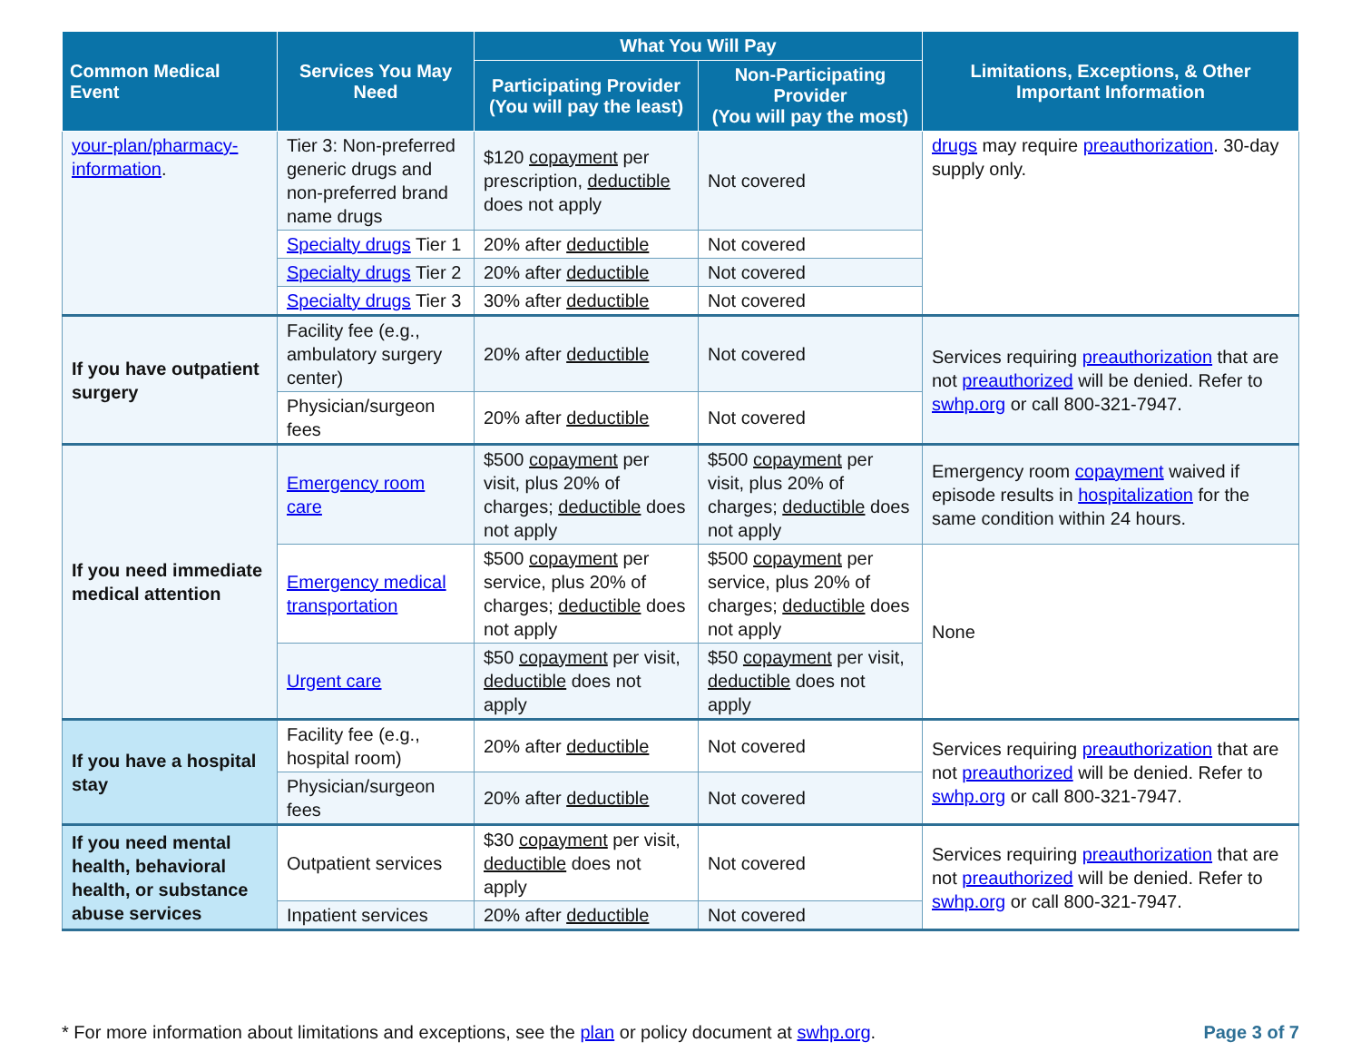| Common Medical Event | Services You May Need | What You Will Pay | | Limitations, Exceptions, & Other Important Information |
| --- | --- | --- | --- | --- |
| | | Participating Provider (You will pay the least) | Non-Participating Provider (You will pay the most) | |
| your-plan/pharmacy-information . | Tier 3: Non-preferred generic drugs and non-preferred brand name drugs | $120 copayment per prescription, deductible does not apply | Not covered | drugs may require preauthorization . 30-day supply only. |
| | Specialty drugs Tier 1 | 20% after deductible | Not covered | |
| | Specialty drugs Tier 2 | 20% after deductible | Not covered | |
| | Specialty drugs Tier 3 | 30% after deductible | Not covered | |
| If you have outpatient surgery | Facility fee (e.g., ambulatory surgery center) | 20% after deductible | Not covered | Services requiring preauthorization that are not preauthorized will be denied. Refer to swhp.org or call 800-321-7947. |
| | Physician/surgeon fees | 20% after deductible | Not covered | |
| If you need immediate medical attention | Emergency room care | $500 copayment per visit, plus 20% of charges; deductible does not apply | $500 copayment per visit, plus 20% of charges; deductible does not apply | Emergency room copayment waived if episode results in hospitalization for the same condition within 24 hours. |
| | Emergency medical transportation | $500 copayment per service, plus 20% of charges; deductible does not apply | $500 copayment per service, plus 20% of charges; deductible does not apply | None |
| | Urgent care | $50 copayment per visit, deductible does not apply | $50 copayment per visit, deductible does not apply | |
| If you have a hospital stay | Facility fee (e.g., hospital room) | 20% after deductible | Not covered | Services requiring preauthorization that are not preauthorized will be denied. Refer to swhp.org or call 800-321-7947. |
| | Physician/surgeon fees | 20% after deductible | Not covered | |
| If you need mental health, behavioral health, or substance abuse services | Outpatient services | $30 copayment per visit, deductible does not apply | Not covered | Services requiring preauthorization that are not preauthorized will be denied. Refer to swhp.org or call 800-321-7947. |
| | Inpatient services | 20% after deductible | Not covered | |
* For more information about limitations and exceptions, see the plan or policy document at swhp.org. Page 3 of 7